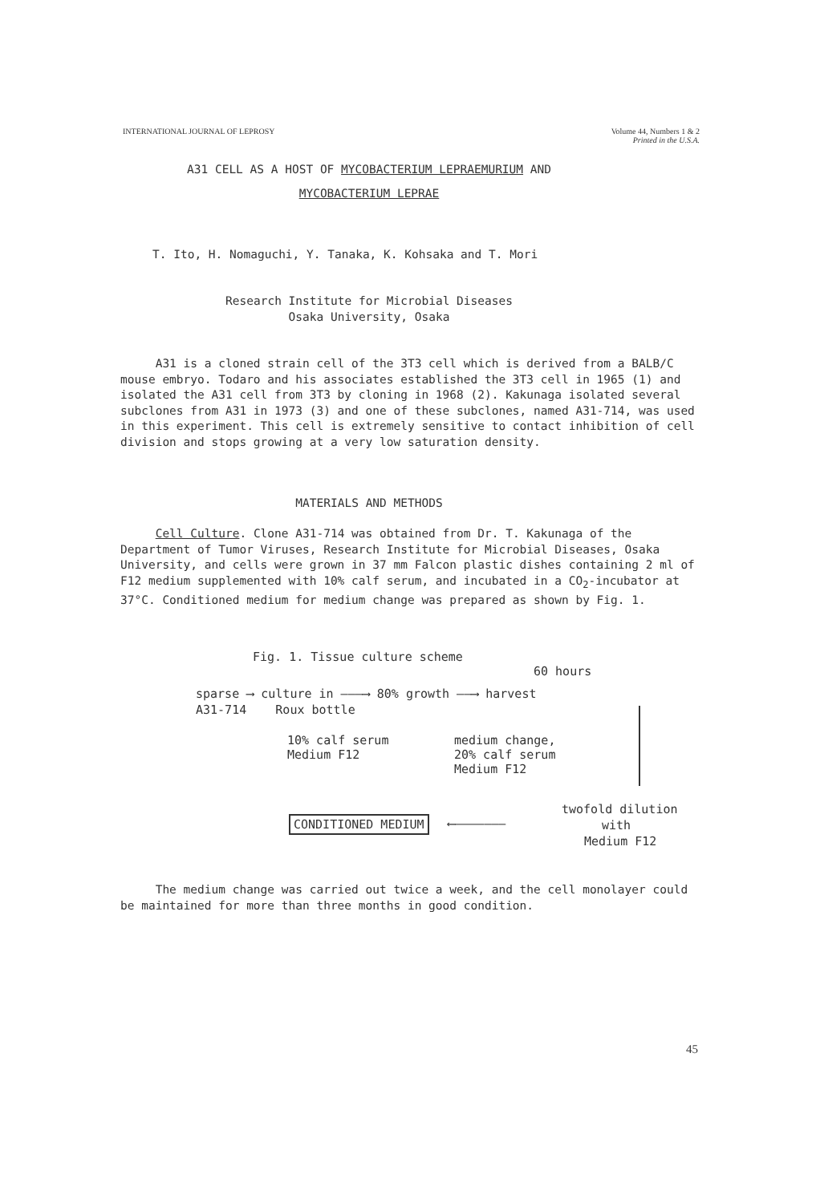INTERNATIONAL JOURNAL OF LEPROSY
Volume 44, Numbers 1 & 2
Printed in the U.S.A.
A31 CELL AS A HOST OF MYCOBACTERIUM LEPRAEMURIUM AND
MYCOBACTERIUM LEPRAE
T. Ito, H. Nomaguchi, Y. Tanaka, K. Kohsaka and T. Mori
Research Institute for Microbial Diseases
Osaka University, Osaka
A31 is a cloned strain cell of the 3T3 cell which is derived from a BALB/C mouse embryo. Todaro and his associates established the 3T3 cell in 1965 (1) and isolated the A31 cell from 3T3 by cloning in 1968 (2). Kakunaga isolated several subclones from A31 in 1973 (3) and one of these subclones, named A31-714, was used in this experiment. This cell is extremely sensitive to contact inhibition of cell division and stops growing at a very low saturation density.
MATERIALS AND METHODS
Cell Culture. Clone A31-714 was obtained from Dr. T. Kakunaga of the Department of Tumor Viruses, Research Institute for Microbial Diseases, Osaka University, and cells were grown in 37 mm Falcon plastic dishes containing 2 ml of F12 medium supplemented with 10% calf serum, and incubated in a CO<sub>2</sub>-incubator at 37°C. Conditioned medium for medium change was prepared as shown by Fig. 1.
Fig. 1. Tissue culture scheme
60 hours
sparse ⟶ culture in ———⟶ 80% growth ——⟶ harvest
A31-714 Roux bottle
10% calf serum
Medium F12
medium change,
20% calf serum
Medium F12
twofold dilution
CONDITIONED MEDIUM ⟵——————— with
Medium F12
The medium change was carried out twice a week, and the cell monolayer could be maintained for more than three months in good condition.
45